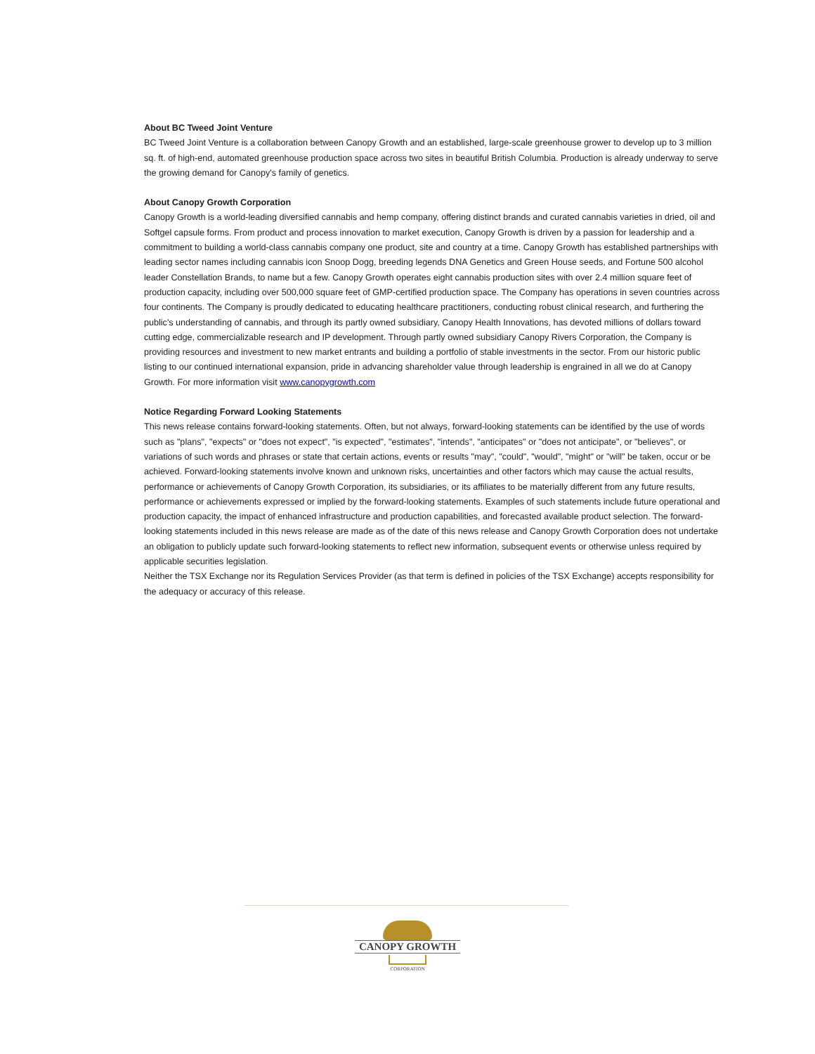About BC Tweed Joint Venture
BC Tweed Joint Venture is a collaboration between Canopy Growth and an established, large-scale greenhouse grower to develop up to 3 million sq. ft. of high-end, automated greenhouse production space across two sites in beautiful British Columbia. Production is already underway to serve the growing demand for Canopy's family of genetics.
About Canopy Growth Corporation
Canopy Growth is a world-leading diversified cannabis and hemp company, offering distinct brands and curated cannabis varieties in dried, oil and Softgel capsule forms. From product and process innovation to market execution, Canopy Growth is driven by a passion for leadership and a commitment to building a world-class cannabis company one product, site and country at a time. Canopy Growth has established partnerships with leading sector names including cannabis icon Snoop Dogg, breeding legends DNA Genetics and Green House seeds, and Fortune 500 alcohol leader Constellation Brands, to name but a few. Canopy Growth operates eight cannabis production sites with over 2.4 million square feet of production capacity, including over 500,000 square feet of GMP-certified production space. The Company has operations in seven countries across four continents. The Company is proudly dedicated to educating healthcare practitioners, conducting robust clinical research, and furthering the public's understanding of cannabis, and through its partly owned subsidiary, Canopy Health Innovations, has devoted millions of dollars toward cutting edge, commercializable research and IP development. Through partly owned subsidiary Canopy Rivers Corporation, the Company is providing resources and investment to new market entrants and building a portfolio of stable investments in the sector. From our historic public listing to our continued international expansion, pride in advancing shareholder value through leadership is engrained in all we do at Canopy Growth. For more information visit www.canopygrowth.com
Notice Regarding Forward Looking Statements
This news release contains forward-looking statements. Often, but not always, forward-looking statements can be identified by the use of words such as "plans", "expects" or "does not expect", "is expected", "estimates", "intends", "anticipates" or "does not anticipate", or "believes", or variations of such words and phrases or state that certain actions, events or results "may", "could", "would", "might" or "will" be taken, occur or be achieved. Forward-looking statements involve known and unknown risks, uncertainties and other factors which may cause the actual results, performance or achievements of Canopy Growth Corporation, its subsidiaries, or its affiliates to be materially different from any future results, performance or achievements expressed or implied by the forward-looking statements. Examples of such statements include future operational and production capacity, the impact of enhanced infrastructure and production capabilities, and forecasted available product selection. The forward-looking statements included in this news release are made as of the date of this news release and Canopy Growth Corporation does not undertake an obligation to publicly update such forward-looking statements to reflect new information, subsequent events or otherwise unless required by applicable securities legislation.
Neither the TSX Exchange nor its Regulation Services Provider (as that term is defined in policies of the TSX Exchange) accepts responsibility for the adequacy or accuracy of this release.
CANOPY GROWTH
CORPORATION